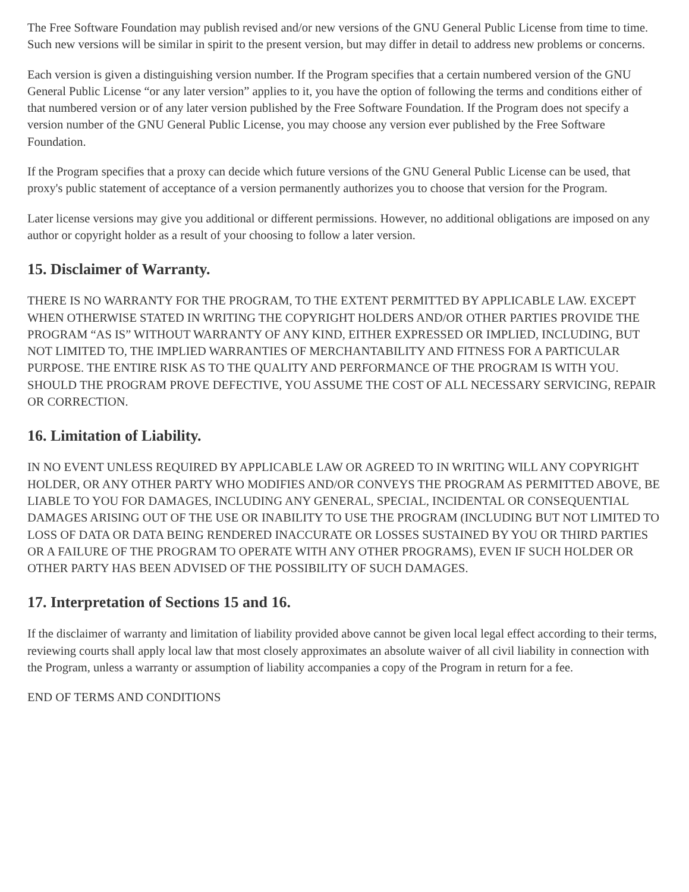The Free Software Foundation may publish revised and/or new versions of the GNU General Public License from time to time. Such new versions will be similar in spirit to the present version, but may differ in detail to address new problems or concerns.
Each version is given a distinguishing version number. If the Program specifies that a certain numbered version of the GNU General Public License “or any later version” applies to it, you have the option of following the terms and conditions either of that numbered version or of any later version published by the Free Software Foundation. If the Program does not specify a version number of the GNU General Public License, you may choose any version ever published by the Free Software Foundation.
If the Program specifies that a proxy can decide which future versions of the GNU General Public License can be used, that proxy's public statement of acceptance of a version permanently authorizes you to choose that version for the Program.
Later license versions may give you additional or different permissions. However, no additional obligations are imposed on any author or copyright holder as a result of your choosing to follow a later version.
15. Disclaimer of Warranty.
THERE IS NO WARRANTY FOR THE PROGRAM, TO THE EXTENT PERMITTED BY APPLICABLE LAW. EXCEPT WHEN OTHERWISE STATED IN WRITING THE COPYRIGHT HOLDERS AND/OR OTHER PARTIES PROVIDE THE PROGRAM “AS IS” WITHOUT WARRANTY OF ANY KIND, EITHER EXPRESSED OR IMPLIED, INCLUDING, BUT NOT LIMITED TO, THE IMPLIED WARRANTIES OF MERCHANTABILITY AND FITNESS FOR A PARTICULAR PURPOSE. THE ENTIRE RISK AS TO THE QUALITY AND PERFORMANCE OF THE PROGRAM IS WITH YOU. SHOULD THE PROGRAM PROVE DEFECTIVE, YOU ASSUME THE COST OF ALL NECESSARY SERVICING, REPAIR OR CORRECTION.
16. Limitation of Liability.
IN NO EVENT UNLESS REQUIRED BY APPLICABLE LAW OR AGREED TO IN WRITING WILL ANY COPYRIGHT HOLDER, OR ANY OTHER PARTY WHO MODIFIES AND/OR CONVEYS THE PROGRAM AS PERMITTED ABOVE, BE LIABLE TO YOU FOR DAMAGES, INCLUDING ANY GENERAL, SPECIAL, INCIDENTAL OR CONSEQUENTIAL DAMAGES ARISING OUT OF THE USE OR INABILITY TO USE THE PROGRAM (INCLUDING BUT NOT LIMITED TO LOSS OF DATA OR DATA BEING RENDERED INACCURATE OR LOSSES SUSTAINED BY YOU OR THIRD PARTIES OR A FAILURE OF THE PROGRAM TO OPERATE WITH ANY OTHER PROGRAMS), EVEN IF SUCH HOLDER OR OTHER PARTY HAS BEEN ADVISED OF THE POSSIBILITY OF SUCH DAMAGES.
17. Interpretation of Sections 15 and 16.
If the disclaimer of warranty and limitation of liability provided above cannot be given local legal effect according to their terms, reviewing courts shall apply local law that most closely approximates an absolute waiver of all civil liability in connection with the Program, unless a warranty or assumption of liability accompanies a copy of the Program in return for a fee.
END OF TERMS AND CONDITIONS